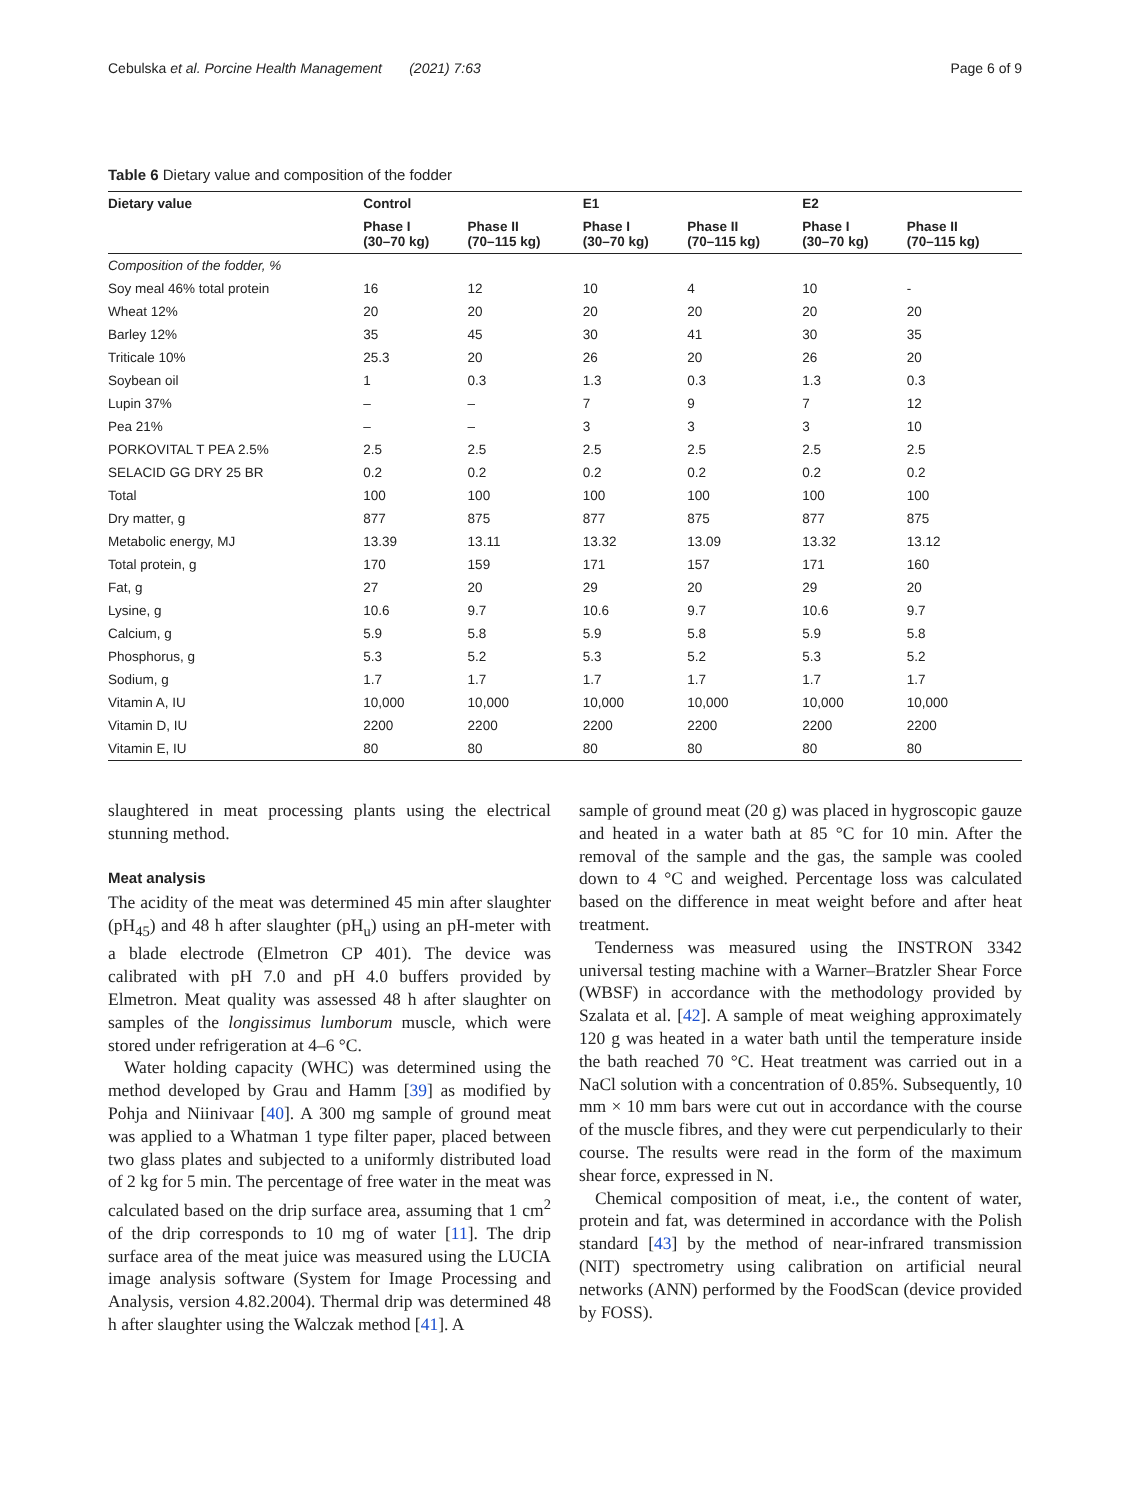Cebulska et al. Porcine Health Management (2021) 7:63 Page 6 of 9
Table 6 Dietary value and composition of the fodder
| Dietary value | Control | | E1 | | E2 | |
| --- | --- | --- | --- | --- | --- | --- |
| | Phase I (30–70 kg) | Phase II (70–115 kg) | Phase I (30–70 kg) | Phase II (70–115 kg) | Phase I (30–70 kg) | Phase II (70–115 kg) |
| Composition of the fodder, % | | | | | | |
| Soy meal 46% total protein | 16 | 12 | 10 | 4 | 10 | - |
| Wheat 12% | 20 | 20 | 20 | 20 | 20 | 20 |
| Barley 12% | 35 | 45 | 30 | 41 | 30 | 35 |
| Triticale 10% | 25.3 | 20 | 26 | 20 | 26 | 20 |
| Soybean oil | 1 | 0.3 | 1.3 | 0.3 | 1.3 | 0.3 |
| Lupin 37% | – | – | 7 | 9 | 7 | 12 |
| Pea 21% | – | – | 3 | 3 | 3 | 10 |
| PORKOVITAL T PEA 2.5% | 2.5 | 2.5 | 2.5 | 2.5 | 2.5 | 2.5 |
| SELACID GG DRY 25 BR | 0.2 | 0.2 | 0.2 | 0.2 | 0.2 | 0.2 |
| Total | 100 | 100 | 100 | 100 | 100 | 100 |
| Dry matter, g | 877 | 875 | 877 | 875 | 877 | 875 |
| Metabolic energy, MJ | 13.39 | 13.11 | 13.32 | 13.09 | 13.32 | 13.12 |
| Total protein, g | 170 | 159 | 171 | 157 | 171 | 160 |
| Fat, g | 27 | 20 | 29 | 20 | 29 | 20 |
| Lysine, g | 10.6 | 9.7 | 10.6 | 9.7 | 10.6 | 9.7 |
| Calcium, g | 5.9 | 5.8 | 5.9 | 5.8 | 5.9 | 5.8 |
| Phosphorus, g | 5.3 | 5.2 | 5.3 | 5.2 | 5.3 | 5.2 |
| Sodium, g | 1.7 | 1.7 | 1.7 | 1.7 | 1.7 | 1.7 |
| Vitamin A, IU | 10,000 | 10,000 | 10,000 | 10,000 | 10,000 | 10,000 |
| Vitamin D, IU | 2200 | 2200 | 2200 | 2200 | 2200 | 2200 |
| Vitamin E, IU | 80 | 80 | 80 | 80 | 80 | 80 |
slaughtered in meat processing plants using the electrical stunning method.
Meat analysis
The acidity of the meat was determined 45 min after slaughter (pH<sub>45</sub>) and 48 h after slaughter (pH<sub>u</sub>) using an pH-meter with a blade electrode (Elmetron CP 401). The device was calibrated with pH 7.0 and pH 4.0 buffers provided by Elmetron. Meat quality was assessed 48 h after slaughter on samples of the longissimus lumborum muscle, which were stored under refrigeration at 4–6 °C.
Water holding capacity (WHC) was determined using the method developed by Grau and Hamm [39] as modified by Pohja and Niinivaar [40]. A 300 mg sample of ground meat was applied to a Whatman 1 type filter paper, placed between two glass plates and subjected to a uniformly distributed load of 2 kg for 5 min. The percentage of free water in the meat was calculated based on the drip surface area, assuming that 1 cm<sup>2</sup> of the drip corresponds to 10 mg of water [11]. The drip surface area of the meat juice was measured using the LUCIA image analysis software (System for Image Processing and Analysis, version 4.82.2004). Thermal drip was determined 48 h after slaughter using the Walczak method [41]. A
sample of ground meat (20 g) was placed in hygroscopic gauze and heated in a water bath at 85 °C for 10 min. After the removal of the sample and the gas, the sample was cooled down to 4 °C and weighed. Percentage loss was calculated based on the difference in meat weight before and after heat treatment.
Tenderness was measured using the INSTRON 3342 universal testing machine with a Warner–Bratzler Shear Force (WBSF) in accordance with the methodology provided by Szalata et al. [42]. A sample of meat weighing approximately 120 g was heated in a water bath until the temperature inside the bath reached 70 °C. Heat treatment was carried out in a NaCl solution with a concentration of 0.85%. Subsequently, 10 mm × 10 mm bars were cut out in accordance with the course of the muscle fibres, and they were cut perpendicularly to their course. The results were read in the form of the maximum shear force, expressed in N.
Chemical composition of meat, i.e., the content of water, protein and fat, was determined in accordance with the Polish standard [43] by the method of near-infrared transmission (NIT) spectrometry using calibration on artificial neural networks (ANN) performed by the FoodScan (device provided by FOSS).